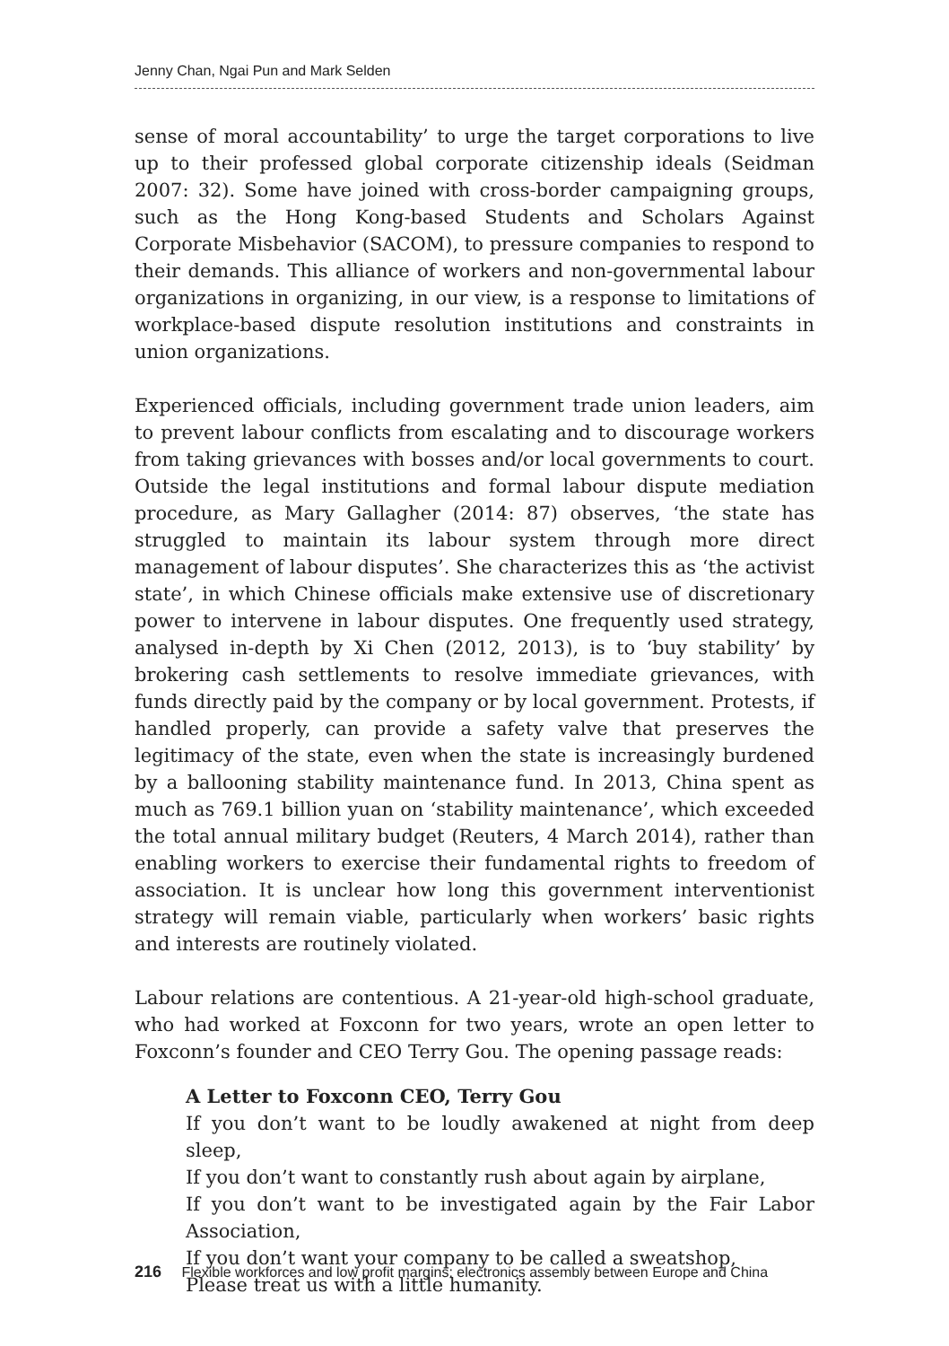Jenny Chan, Ngai Pun and Mark Selden
sense of moral accountability’ to urge the target corporations to live up to their professed global corporate citizenship ideals (Seidman 2007: 32). Some have joined with cross-border campaigning groups, such as the Hong Kong-based Students and Scholars Against Corporate Misbehavior (SACOM), to pressure companies to respond to their demands. This alliance of workers and non-governmental labour organizations in organizing, in our view, is a response to limitations of workplace-based dispute resolution institutions and constraints in union organizations.
Experienced officials, including government trade union leaders, aim to prevent labour conflicts from escalating and to discourage workers from taking grievances with bosses and/or local governments to court. Outside the legal institutions and formal labour dispute mediation procedure, as Mary Gallagher (2014: 87) observes, ‘the state has struggled to maintain its labour system through more direct management of labour disputes’. She characterizes this as ‘the activist state’, in which Chinese officials make extensive use of discretionary power to intervene in labour disputes. One frequently used strategy, analysed in-depth by Xi Chen (2012, 2013), is to ‘buy stability’ by brokering cash settlements to resolve immediate grievances, with funds directly paid by the company or by local government. Protests, if handled properly, can provide a safety valve that preserves the legitimacy of the state, even when the state is increasingly burdened by a ballooning stability maintenance fund. In 2013, China spent as much as 769.1 billion yuan on ‘stability maintenance’, which exceeded the total annual military budget (Reuters, 4 March 2014), rather than enabling workers to exercise their fundamental rights to freedom of association. It is unclear how long this government interventionist strategy will remain viable, particularly when workers’ basic rights and interests are routinely violated.
Labour relations are contentious. A 21-year-old high-school graduate, who had worked at Foxconn for two years, wrote an open letter to Foxconn’s founder and CEO Terry Gou. The opening passage reads:
A Letter to Foxconn CEO, Terry Gou
If you don’t want to be loudly awakened at night from deep sleep,
If you don’t want to constantly rush about again by airplane,
If you don’t want to be investigated again by the Fair Labor Association,
If you don’t want your company to be called a sweatshop,
Please treat us with a little humanity.
216 Flexible workforces and low profit margins: electronics assembly between Europe and China